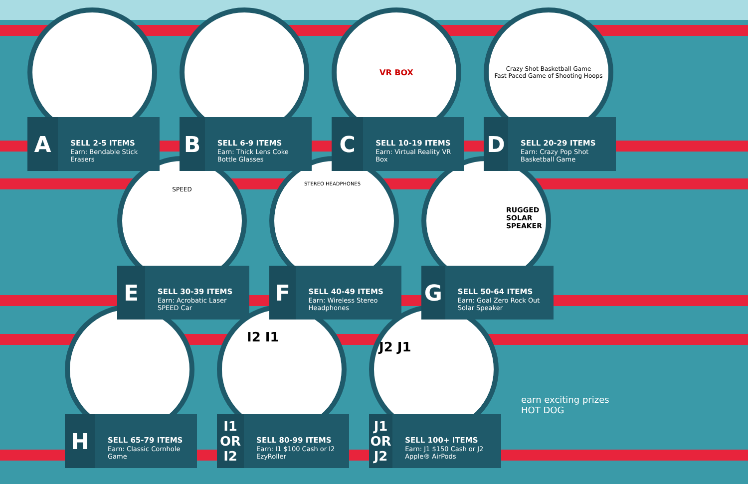A
SELL 2-5 ITEMS
Earn: Bendable Stick Erasers
B
SELL 6-9 ITEMS
Earn: Thick Lens Coke Bottle Glasses
VR BOX
C
SELL 10-19 ITEMS
Earn: Virtual Reality VR Box
Crazy Shot Basketball Game
Fast Paced Game of Shooting Hoops
D
SELL 20-29 ITEMS
Earn: Crazy Pop Shot Basketball Game
SPEED
E
SELL 30-39 ITEMS
Earn: Acrobatic Laser SPEED Car
STEREO HEADPHONES
F
SELL 40-49 ITEMS
Earn: Wireless Stereo Headphones
RUGGED SOLAR SPEAKER
G
SELL 50-64 ITEMS
Earn: Goal Zero Rock Out Solar Speaker
H
SELL 65-79 ITEMS
Earn: Classic Cornhole Game
I2 I1
I1
OR
I2
SELL 80-99 ITEMS
Earn: I1 $100 Cash or I2 EzyRoller
J2 J1
J1
OR
J2
SELL 100+ ITEMS
Earn: J1 $150 Cash or J2 Apple® AirPods
earn exciting prizes
HOT DOG